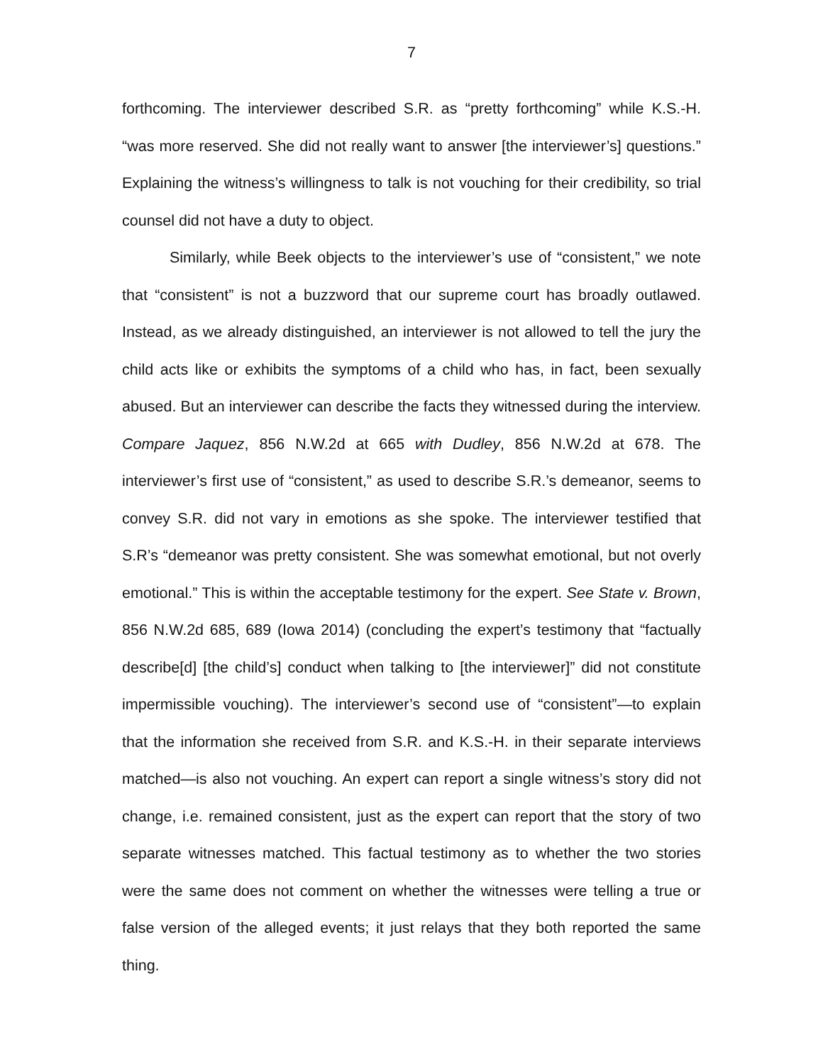7
forthcoming. The interviewer described S.R. as “pretty forthcoming” while K.S.-H. “was more reserved. She did not really want to answer [the interviewer’s] questions.” Explaining the witness’s willingness to talk is not vouching for their credibility, so trial counsel did not have a duty to object.
Similarly, while Beek objects to the interviewer’s use of “consistent,” we note that “consistent” is not a buzzword that our supreme court has broadly outlawed. Instead, as we already distinguished, an interviewer is not allowed to tell the jury the child acts like or exhibits the symptoms of a child who has, in fact, been sexually abused. But an interviewer can describe the facts they witnessed during the interview. Compare Jaquez, 856 N.W.2d at 665 with Dudley, 856 N.W.2d at 678. The interviewer’s first use of “consistent,” as used to describe S.R.’s demeanor, seems to convey S.R. did not vary in emotions as she spoke. The interviewer testified that S.R’s “demeanor was pretty consistent. She was somewhat emotional, but not overly emotional.” This is within the acceptable testimony for the expert. See State v. Brown, 856 N.W.2d 685, 689 (Iowa 2014) (concluding the expert’s testimony that “factually describe[d] [the child’s] conduct when talking to [the interviewer]” did not constitute impermissible vouching). The interviewer’s second use of “consistent”—to explain that the information she received from S.R. and K.S.-H. in their separate interviews matched—is also not vouching. An expert can report a single witness’s story did not change, i.e. remained consistent, just as the expert can report that the story of two separate witnesses matched. This factual testimony as to whether the two stories were the same does not comment on whether the witnesses were telling a true or false version of the alleged events; it just relays that they both reported the same thing.